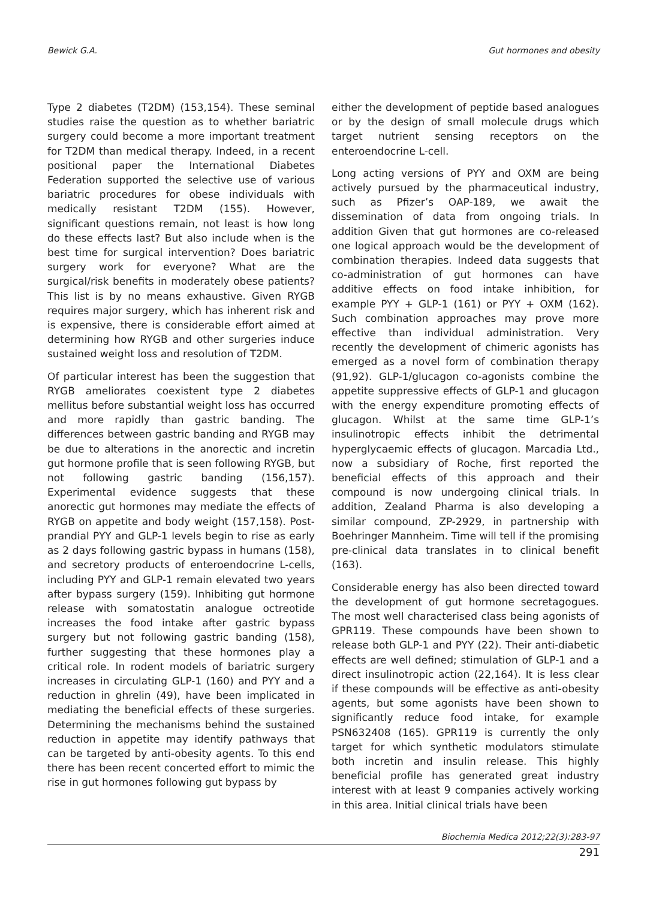Bewick G.A. Gut hormones and obesity
Type 2 diabetes (T2DM) (153,154). These seminal studies raise the question as to whether bariatric surgery could become a more important treatment for T2DM than medical therapy. Indeed, in a recent positional paper the International Diabetes Federation supported the selective use of various bariatric procedures for obese individuals with medically resistant T2DM (155). However, significant questions remain, not least is how long do these effects last? But also include when is the best time for surgical intervention? Does bariatric surgery work for everyone? What are the surgical/risk benefits in moderately obese patients? This list is by no means exhaustive. Given RYGB requires major surgery, which has inherent risk and is expensive, there is considerable effort aimed at determining how RYGB and other surgeries induce sustained weight loss and resolution of T2DM.
Of particular interest has been the suggestion that RYGB ameliorates coexistent type 2 diabetes mellitus before substantial weight loss has occurred and more rapidly than gastric banding. The differences between gastric banding and RYGB may be due to alterations in the anorectic and incretin gut hormone profile that is seen following RYGB, but not following gastric banding (156,157). Experimental evidence suggests that these anorectic gut hormones may mediate the effects of RYGB on appetite and body weight (157,158). Post-prandial PYY and GLP-1 levels begin to rise as early as 2 days following gastric bypass in humans (158), and secretory products of enteroendocrine L-cells, including PYY and GLP-1 remain elevated two years after bypass surgery (159). Inhibiting gut hormone release with somatostatin analogue octreotide increases the food intake after gastric bypass surgery but not following gastric banding (158), further suggesting that these hormones play a critical role. In rodent models of bariatric surgery increases in circulating GLP-1 (160) and PYY and a reduction in ghrelin (49), have been implicated in mediating the beneficial effects of these surgeries. Determining the mechanisms behind the sustained reduction in appetite may identify pathways that can be targeted by anti-obesity agents. To this end there has been recent concerted effort to mimic the rise in gut hormones following gut bypass by
either the development of peptide based analogues or by the design of small molecule drugs which target nutrient sensing receptors on the enteroendocrine L-cell.
Long acting versions of PYY and OXM are being actively pursued by the pharmaceutical industry, such as Pfizer’s OAP-189, we await the dissemination of data from ongoing trials. In addition Given that gut hormones are co-released one logical approach would be the development of combination therapies. Indeed data suggests that co-administration of gut hormones can have additive effects on food intake inhibition, for example PYY + GLP-1 (161) or PYY + OXM (162). Such combination approaches may prove more effective than individual administration. Very recently the development of chimeric agonists has emerged as a novel form of combination therapy (91,92). GLP-1/glucagon co-agonists combine the appetite suppressive effects of GLP-1 and glucagon with the energy expenditure promoting effects of glucagon. Whilst at the same time GLP-1’s insulinotropic effects inhibit the detrimental hyperglycaemic effects of glucagon. Marcadia Ltd., now a subsidiary of Roche, first reported the beneficial effects of this approach and their compound is now undergoing clinical trials. In addition, Zealand Pharma is also developing a similar compound, ZP-2929, in partnership with Boehringer Mannheim. Time will tell if the promising pre-clinical data translates in to clinical benefit (163).
Considerable energy has also been directed toward the development of gut hormone secretagogues. The most well characterised class being agonists of GPR119. These compounds have been shown to release both GLP-1 and PYY (22). Their anti-diabetic effects are well defined; stimulation of GLP-1 and a direct insulinotropic action (22,164). It is less clear if these compounds will be effective as anti-obesity agents, but some agonists have been shown to significantly reduce food intake, for example PSN632408 (165). GPR119 is currently the only target for which synthetic modulators stimulate both incretin and insulin release. This highly beneficial profile has generated great industry interest with at least 9 companies actively working in this area. Initial clinical trials have been
Biochemia Medica 2012;22(3):283-97
291